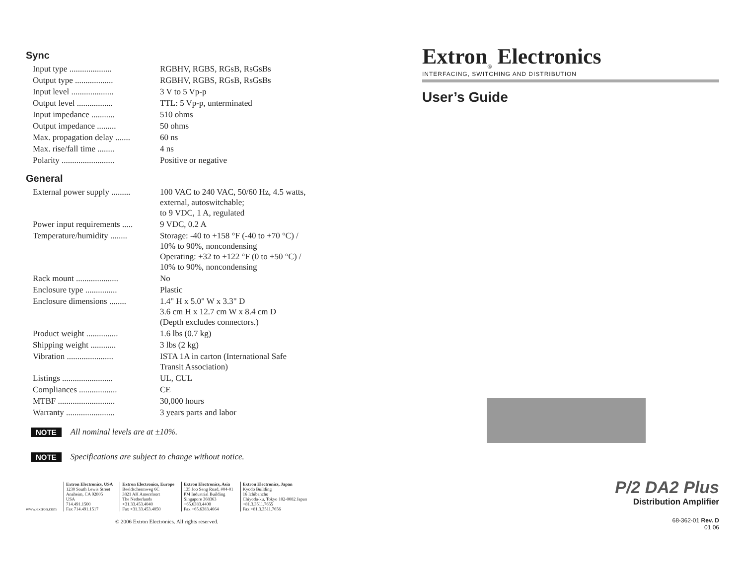Sync
| Input type .................... | RGBHV, RGBS, RGsB, RsGsBs |
| Output type .................. | RGBHV, RGBS, RGsB, RsGsBs |
| Input level .................... | 3 V to 5 Vp-p |
| Output level ................. | TTL: 5 Vp-p, unterminated |
| Input impedance ........... | 510 ohms |
| Output impedance ......... | 50 ohms |
| Max. propagation delay ....... | 60 ns |
| Max. rise/fall time ........ | 4 ns |
| Polarity ......................... | Positive or negative |
General
| External power supply ......... | 100 VAC to 240 VAC, 50/60 Hz, 4.5 watts, external, autoswitchable; to 9 VDC, 1 A, regulated |
| Power input requirements ..... | 9 VDC, 0.2 A |
| Temperature/humidity ........ | Storage: -40 to +158 °F (-40 to +70 °C) / 10% to 90%, noncondensing Operating: +32 to +122 °F (0 to +50 °C) / 10% to 90%, noncondensing |
| Rack mount .................... | No |
| Enclosure type ............... | Plastic |
| Enclosure dimensions ........ | 1.4" H x 5.0" W x 3.3" D 3.6 cm H x 12.7 cm W x 8.4 cm D (Depth excludes connectors.) |
| Product weight ............... | 1.6 lbs (0.7 kg) |
| Shipping weight ............ | 3 lbs (2 kg) |
| Vibration ...................... | ISTA 1A in carton (International Safe Transit Association) |
| Listings ........................ | UL, CUL |
| Compliances .................. | CE |
| MTBF ........................... | 30,000 hours |
| Warranty ....................... | 3 years parts and labor |
NOTE All nominal levels are at ±10%.
NOTE Specifications are subject to change without notice.
www.extron.com Extron Electronics, USA
1230 South Lewis Street
Anaheim, CA 92805
USA
714.491.1500
Fax 714.491.1517
Extron Electronics, Europe
Beeldschermweg 6C
3821 AH Amersfoort
The Netherlands
+31.33.453.4040
Fax +31.33.453.4050
Extron Electronics, Asia
135 Joo Seng Road, #04-01
PM Industrial Building
Singapore 368363
+65.6383.4400
Fax +65.6383.4664
Extron Electronics, Japan
Kyodo Building
16 Ichibancho
Chiyoda-ku, Tokyo 102-0082 Japan
+81.3.3511.7655
Fax +81.3.3511.7656
© 2006 Extron Electronics. All rights reserved.
Extron<sub>®</sub> Electronics
INTERFACING, SWITCHING AND DISTRIBUTION
User’s Guide
P/2 DA2 Plus
Distribution Amplifier
68-362-01 Rev. D
01 06